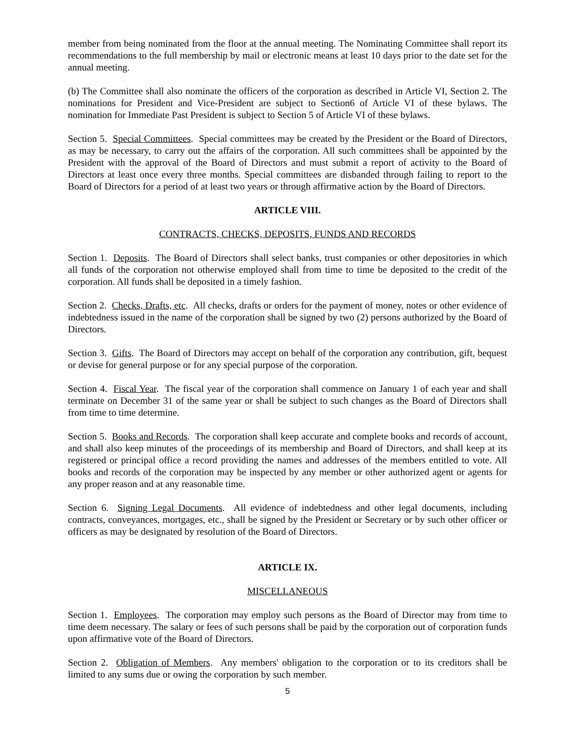member from being nominated from the floor at the annual meeting. The Nominating Committee shall report its recommendations to the full membership by mail or electronic means at least 10 days prior to the date set for the annual meeting.
(b) The Committee shall also nominate the officers of the corporation as described in Article VI, Section 2. The nominations for President and Vice-President are subject to Section6 of Article VI of these bylaws. The nomination for Immediate Past President is subject to Section 5 of Article VI of these bylaws.
Section 5. Special Committees. Special committees may be created by the President or the Board of Directors, as may be necessary, to carry out the affairs of the corporation. All such committees shall be appointed by the President with the approval of the Board of Directors and must submit a report of activity to the Board of Directors at least once every three months. Special committees are disbanded through failing to report to the Board of Directors for a period of at least two years or through affirmative action by the Board of Directors.
ARTICLE VIII.
CONTRACTS, CHECKS, DEPOSITS, FUNDS AND RECORDS
Section 1. Deposits. The Board of Directors shall select banks, trust companies or other depositories in which all funds of the corporation not otherwise employed shall from time to time be deposited to the credit of the corporation. All funds shall be deposited in a timely fashion.
Section 2. Checks, Drafts, etc. All checks, drafts or orders for the payment of money, notes or other evidence of indebtedness issued in the name of the corporation shall be signed by two (2) persons authorized by the Board of Directors.
Section 3. Gifts. The Board of Directors may accept on behalf of the corporation any contribution, gift, bequest or devise for general purpose or for any special purpose of the corporation.
Section 4. Fiscal Year. The fiscal year of the corporation shall commence on January 1 of each year and shall terminate on December 31 of the same year or shall be subject to such changes as the Board of Directors shall from time to time determine.
Section 5. Books and Records. The corporation shall keep accurate and complete books and records of account, and shall also keep minutes of the proceedings of its membership and Board of Directors, and shall keep at its registered or principal office a record providing the names and addresses of the members entitled to vote. All books and records of the corporation may be inspected by any member or other authorized agent or agents for any proper reason and at any reasonable time.
Section 6. Signing Legal Documents. All evidence of indebtedness and other legal documents, including contracts, conveyances, mortgages, etc., shall be signed by the President or Secretary or by such other officer or officers as may be designated by resolution of the Board of Directors.
ARTICLE IX.
MISCELLANEOUS
Section 1. Employees. The corporation may employ such persons as the Board of Director may from time to time deem necessary. The salary or fees of such persons shall be paid by the corporation out of corporation funds upon affirmative vote of the Board of Directors.
Section 2. Obligation of Members. Any members' obligation to the corporation or to its creditors shall be limited to any sums due or owing the corporation by such member.
5